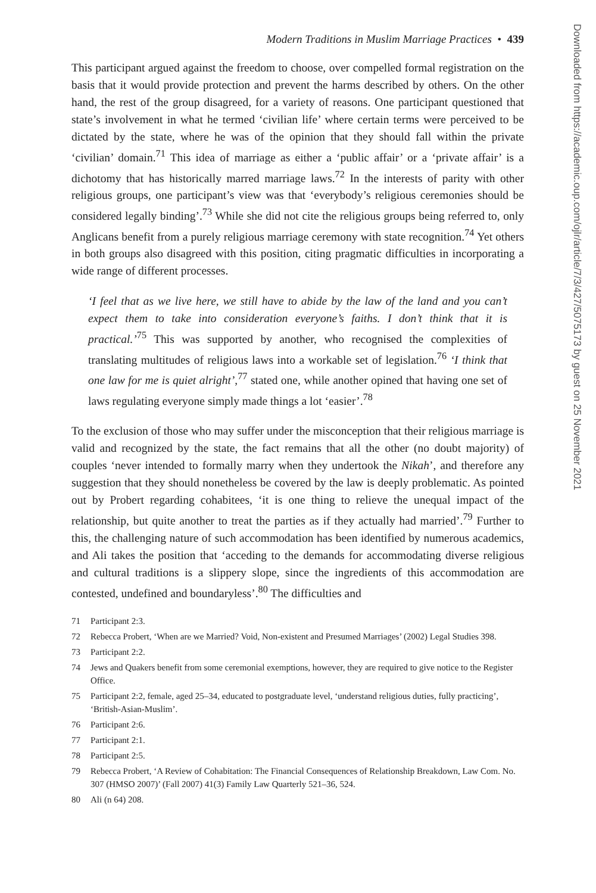Modern Traditions in Muslim Marriage Practices • 439
This participant argued against the freedom to choose, over compelled formal registration on the basis that it would provide protection and prevent the harms described by others. On the other hand, the rest of the group disagreed, for a variety of reasons. One participant questioned that state’s involvement in what he termed ‘civilian life’ where certain terms were perceived to be dictated by the state, where he was of the opinion that they should fall within the private ‘civilian’ domain.<sup>71</sup> This idea of marriage as either a ‘public affair’ or a ‘private affair’ is a dichotomy that has historically marred marriage laws.<sup>72</sup> In the interests of parity with other religious groups, one participant’s view was that ‘everybody’s religious ceremonies should be considered legally binding’.<sup>73</sup> While she did not cite the religious groups being referred to, only Anglicans benefit from a purely religious marriage ceremony with state recognition.<sup>74</sup> Yet others in both groups also disagreed with this position, citing pragmatic difficulties in incorporating a wide range of different processes.
‘I feel that as we live here, we still have to abide by the law of the land and you can’t expect them to take into consideration everyone’s faiths. I don’t think that it is practical.’<sup>75</sup> This was supported by another, who recognised the complexities of translating multitudes of religious laws into a workable set of legislation.<sup>76</sup> ‘I think that one law for me is quiet alright’,<sup>77</sup> stated one, while another opined that having one set of laws regulating everyone simply made things a lot ‘easier’.<sup>78</sup>
To the exclusion of those who may suffer under the misconception that their religious marriage is valid and recognized by the state, the fact remains that all the other (no doubt majority) of couples ‘never intended to formally marry when they undertook the Nikah’, and therefore any suggestion that they should nonetheless be covered by the law is deeply problematic. As pointed out by Probert regarding cohabitees, ‘it is one thing to relieve the unequal impact of the relationship, but quite another to treat the parties as if they actually had married’.<sup>79</sup> Further to this, the challenging nature of such accommodation has been identified by numerous academics, and Ali takes the position that ‘acceding to the demands for accommodating diverse religious and cultural traditions is a slippery slope, since the ingredients of this accommodation are contested, undefined and boundaryless’.<sup>80</sup> The difficulties and
71 Participant 2:3.
72 Rebecca Probert, ‘When are we Married? Void, Non-existent and Presumed Marriages’ (2002) Legal Studies 398.
73 Participant 2:2.
74 Jews and Quakers benefit from some ceremonial exemptions, however, they are required to give notice to the Register Office.
75 Participant 2:2, female, aged 25–34, educated to postgraduate level, ‘understand religious duties, fully practicing’, ‘British-Asian-Muslim’.
76 Participant 2:6.
77 Participant 2:1.
78 Participant 2:5.
79 Rebecca Probert, ‘A Review of Cohabitation: The Financial Consequences of Relationship Breakdown, Law Com. No. 307 (HMSO 2007)’ (Fall 2007) 41(3) Family Law Quarterly 521–36, 524.
80 Ali (n 64) 208.
Downloaded from https://academic.oup.com/ojlr/article/7/3/427/5075173 by guest on 25 November 2021